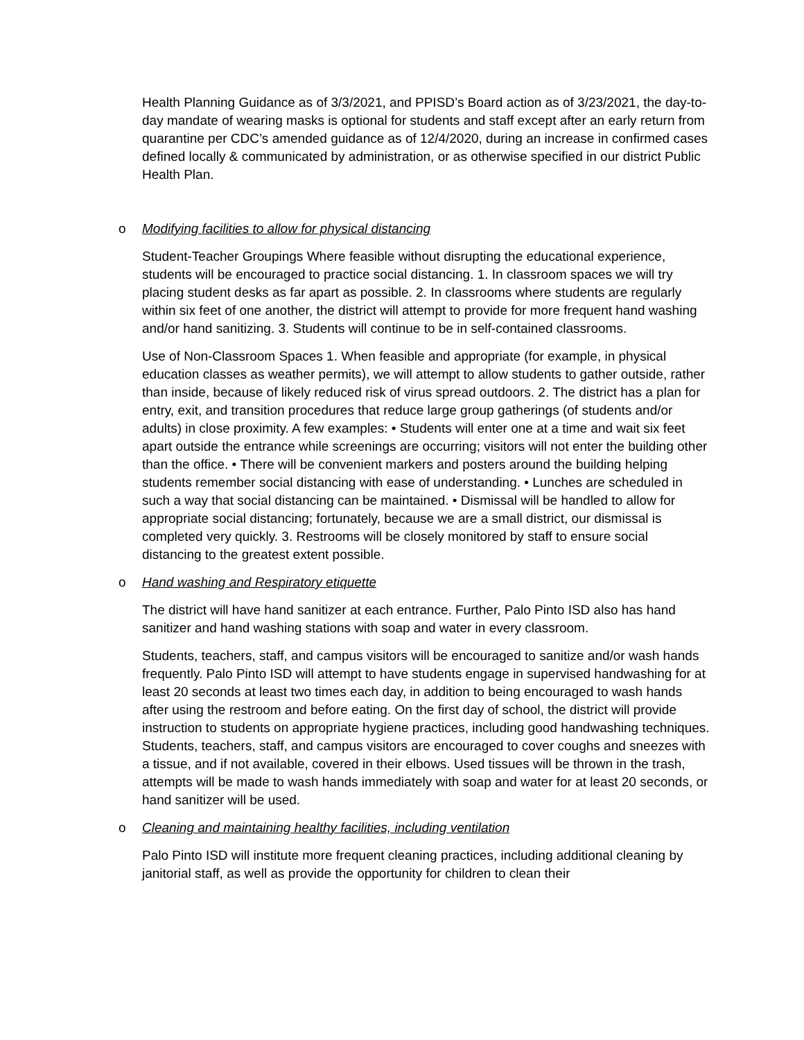Health Planning Guidance as of 3/3/2021, and PPISD’s Board action as of 3/23/2021, the day-to-day mandate of wearing masks is optional for students and staff except after an early return from quarantine per CDC’s amended guidance as of 12/4/2020, during an increase in confirmed cases defined locally & communicated by administration, or as otherwise specified in our district Public Health Plan.
o Modifying facilities to allow for physical distancing
Student-Teacher Groupings Where feasible without disrupting the educational experience, students will be encouraged to practice social distancing. 1. In classroom spaces we will try placing student desks as far apart as possible. 2. In classrooms where students are regularly within six feet of one another, the district will attempt to provide for more frequent hand washing and/or hand sanitizing. 3. Students will continue to be in self-contained classrooms.
Use of Non-Classroom Spaces 1. When feasible and appropriate (for example, in physical education classes as weather permits), we will attempt to allow students to gather outside, rather than inside, because of likely reduced risk of virus spread outdoors. 2. The district has a plan for entry, exit, and transition procedures that reduce large group gatherings (of students and/or adults) in close proximity. A few examples: • Students will enter one at a time and wait six feet apart outside the entrance while screenings are occurring; visitors will not enter the building other than the office. • There will be convenient markers and posters around the building helping students remember social distancing with ease of understanding. • Lunches are scheduled in such a way that social distancing can be maintained. • Dismissal will be handled to allow for appropriate social distancing; fortunately, because we are a small district, our dismissal is completed very quickly. 3. Restrooms will be closely monitored by staff to ensure social distancing to the greatest extent possible.
o Hand washing and Respiratory etiquette
The district will have hand sanitizer at each entrance. Further, Palo Pinto ISD also has hand sanitizer and hand washing stations with soap and water in every classroom.
Students, teachers, staff, and campus visitors will be encouraged to sanitize and/or wash hands frequently. Palo Pinto ISD will attempt to have students engage in supervised handwashing for at least 20 seconds at least two times each day, in addition to being encouraged to wash hands after using the restroom and before eating. On the first day of school, the district will provide instruction to students on appropriate hygiene practices, including good handwashing techniques. Students, teachers, staff, and campus visitors are encouraged to cover coughs and sneezes with a tissue, and if not available, covered in their elbows. Used tissues will be thrown in the trash, attempts will be made to wash hands immediately with soap and water for at least 20 seconds, or hand sanitizer will be used.
o Cleaning and maintaining healthy facilities, including ventilation
Palo Pinto ISD will institute more frequent cleaning practices, including additional cleaning by janitorial staff, as well as provide the opportunity for children to clean their